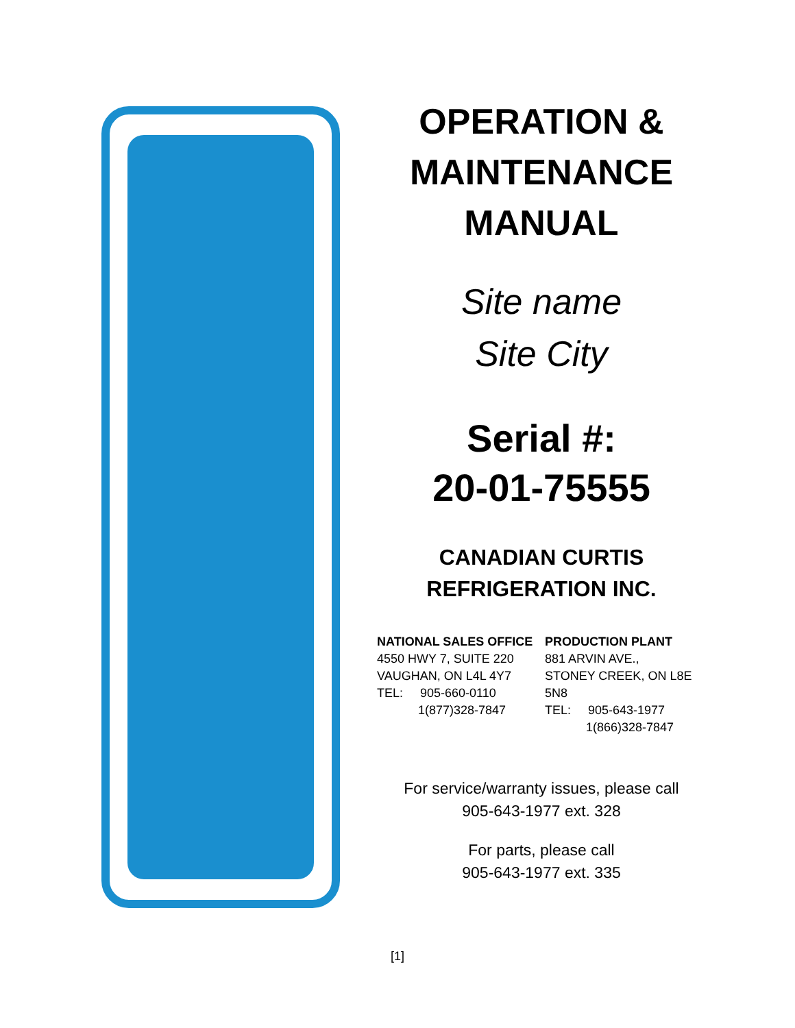OPERATION &
MAINTENANCE
MANUAL
Site name
Site City
Serial #:
20-01-75555
CANADIAN CURTIS
REFRIGERATION INC.
NATIONAL SALES OFFICE
4550 HWY 7, SUITE 220
VAUGHAN, ON L4L 4Y7
TEL: 905-660-0110
1(877)328-7847
PRODUCTION PLANT
881 ARVIN AVE.,
STONEY CREEK, ON L8E 5N8
TEL: 905-643-1977
1(866)328-7847
For service/warranty issues, please call
905-643-1977 ext. 328
For parts, please call
905-643-1977 ext. 335
[1]